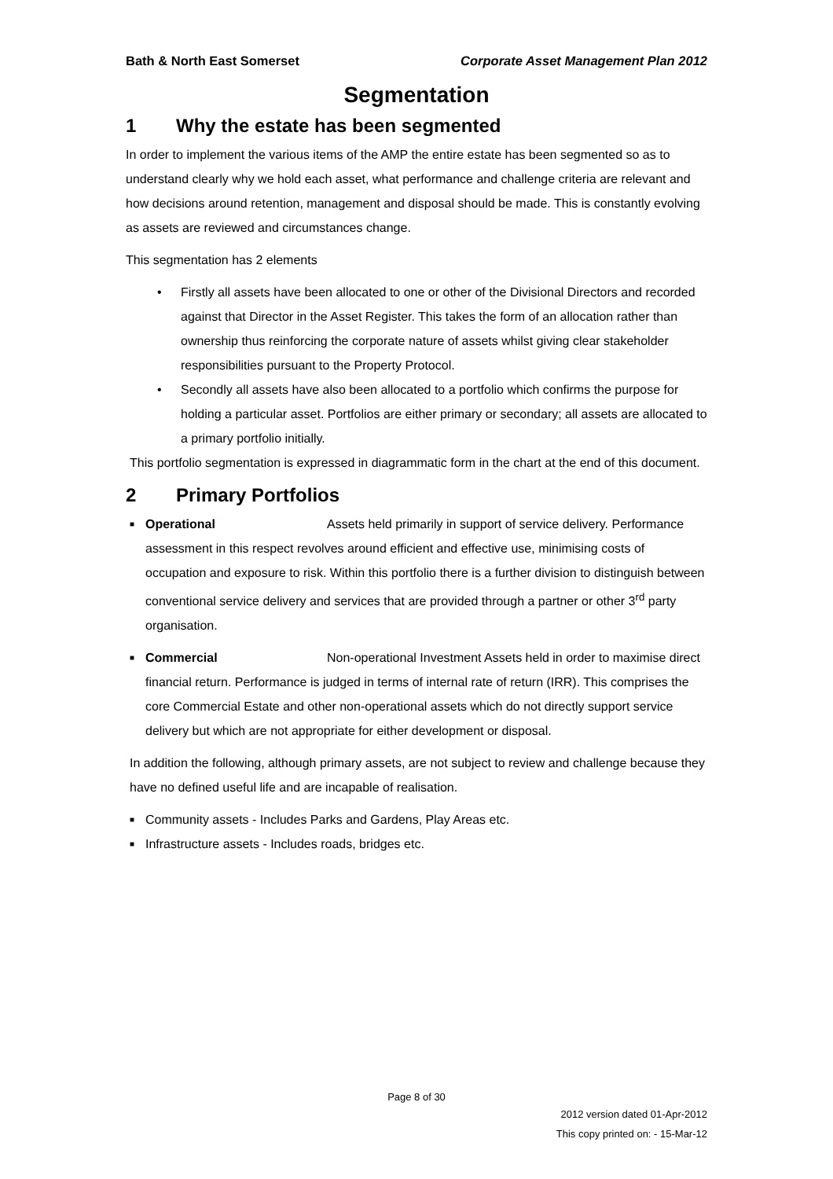Bath & North East Somerset Corporate Asset Management Plan 2012
Segmentation
1 Why the estate has been segmented
In order to implement the various items of the AMP the entire estate has been segmented so as to understand clearly why we hold each asset, what performance and challenge criteria are relevant and how decisions around retention, management and disposal should be made. This is constantly evolving as assets are reviewed and circumstances change.
This segmentation has 2 elements
Firstly all assets have been allocated to one or other of the Divisional Directors and recorded against that Director in the Asset Register. This takes the form of an allocation rather than ownership thus reinforcing the corporate nature of assets whilst giving clear stakeholder responsibilities pursuant to the Property Protocol.
Secondly all assets have also been allocated to a portfolio which confirms the purpose for holding a particular asset. Portfolios are either primary or secondary; all assets are allocated to a primary portfolio initially.
This portfolio segmentation is expressed in diagrammatic form in the chart at the end of this document.
2 Primary Portfolios
■ Operational Assets held primarily in support of service delivery. Performance assessment in this respect revolves around efficient and effective use, minimising costs of occupation and exposure to risk. Within this portfolio there is a further division to distinguish between conventional service delivery and services that are provided through a partner or other 3<sup>rd</sup> party organisation.
■ Commercial Non-operational Investment Assets held in order to maximise direct financial return. Performance is judged in terms of internal rate of return (IRR). This comprises the core Commercial Estate and other non-operational assets which do not directly support service delivery but which are not appropriate for either development or disposal.
In addition the following, although primary assets, are not subject to review and challenge because they have no defined useful life and are incapable of realisation.
■ Community assets - Includes Parks and Gardens, Play Areas etc.
■ Infrastructure assets - Includes roads, bridges etc.
Page 8 of 30
2012 version dated 01-Apr-2012
This copy printed on: - 15-Mar-12